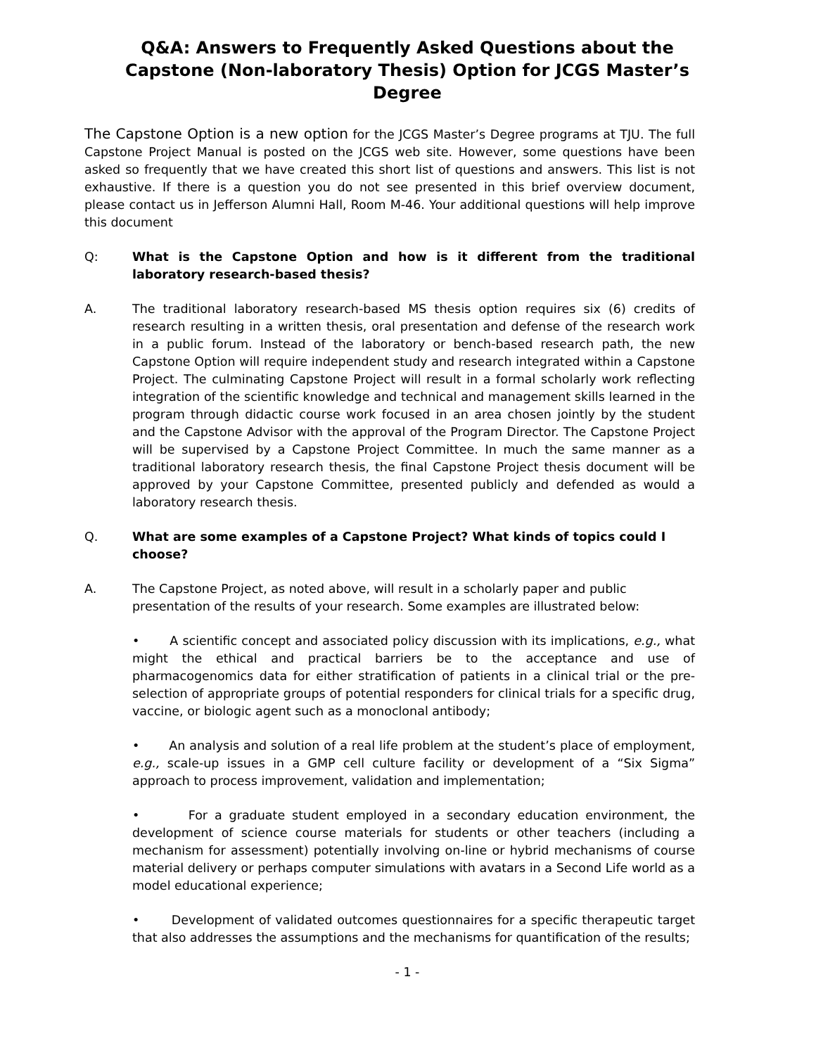Q&A: Answers to Frequently Asked Questions about the Capstone (Non-laboratory Thesis) Option for JCGS Master’s Degree
The Capstone Option is a new option for the JCGS Master’s Degree programs at TJU. The full Capstone Project Manual is posted on the JCGS web site. However, some questions have been asked so frequently that we have created this short list of questions and answers. This list is not exhaustive. If there is a question you do not see presented in this brief overview document, please contact us in Jefferson Alumni Hall, Room M-46. Your additional questions will help improve this document
Q: What is the Capstone Option and how is it different from the traditional laboratory research-based thesis?
A. The traditional laboratory research-based MS thesis option requires six (6) credits of research resulting in a written thesis, oral presentation and defense of the research work in a public forum. Instead of the laboratory or bench-based research path, the new Capstone Option will require independent study and research integrated within a Capstone Project. The culminating Capstone Project will result in a formal scholarly work reflecting integration of the scientific knowledge and technical and management skills learned in the program through didactic course work focused in an area chosen jointly by the student and the Capstone Advisor with the approval of the Program Director. The Capstone Project will be supervised by a Capstone Project Committee. In much the same manner as a traditional laboratory research thesis, the final Capstone Project thesis document will be approved by your Capstone Committee, presented publicly and defended as would a laboratory research thesis.
Q. What are some examples of a Capstone Project? What kinds of topics could I choose?
A. The Capstone Project, as noted above, will result in a scholarly paper and public presentation of the results of your research. Some examples are illustrated below:
• A scientific concept and associated policy discussion with its implications, e.g., what might the ethical and practical barriers be to the acceptance and use of pharmacogenomics data for either stratification of patients in a clinical trial or the pre-selection of appropriate groups of potential responders for clinical trials for a specific drug, vaccine, or biologic agent such as a monoclonal antibody;
• An analysis and solution of a real life problem at the student’s place of employment, e.g., scale-up issues in a GMP cell culture facility or development of a “Six Sigma” approach to process improvement, validation and implementation;
• For a graduate student employed in a secondary education environment, the development of science course materials for students or other teachers (including a mechanism for assessment) potentially involving on-line or hybrid mechanisms of course material delivery or perhaps computer simulations with avatars in a Second Life world as a model educational experience;
• Development of validated outcomes questionnaires for a specific therapeutic target that also addresses the assumptions and the mechanisms for quantification of the results;
- 1 -